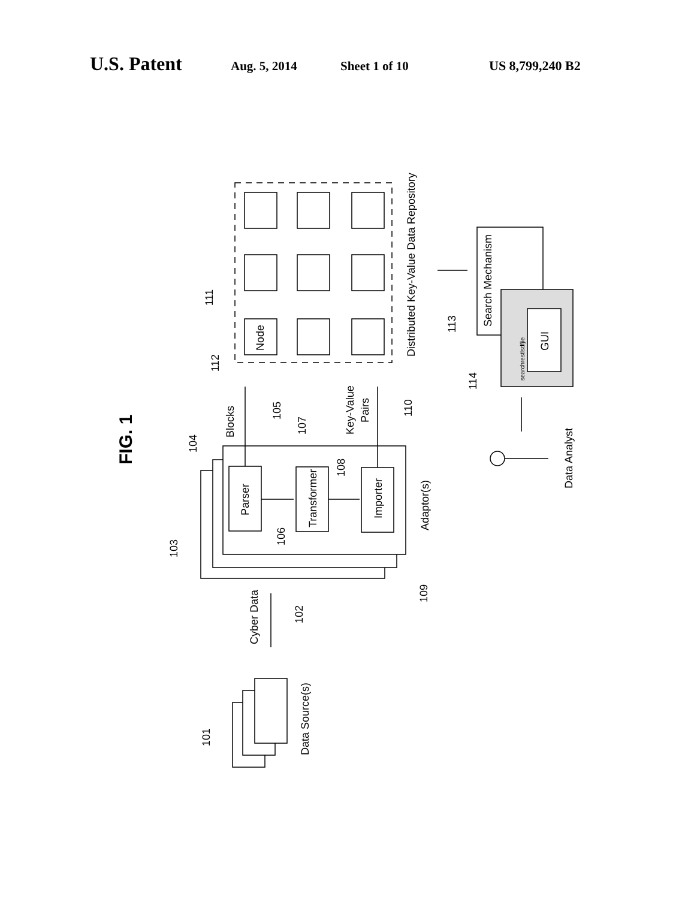U.S. Patent Aug. 5, 2014 Sheet 1 of 10 US 8,799,240 B2
FIG. 1
Node
Distributed Key-Value Data Repository
Search Mechanism
GUI
searchrestlsdfjie
Parser
Transformer
Importer
Adaptor(s)
Blocks
Key-Value
Pairs
Cyber Data
Data Source(s)
Data Analyst
111
112
113
114
105
107
104
108
110
103
106
109
102
101